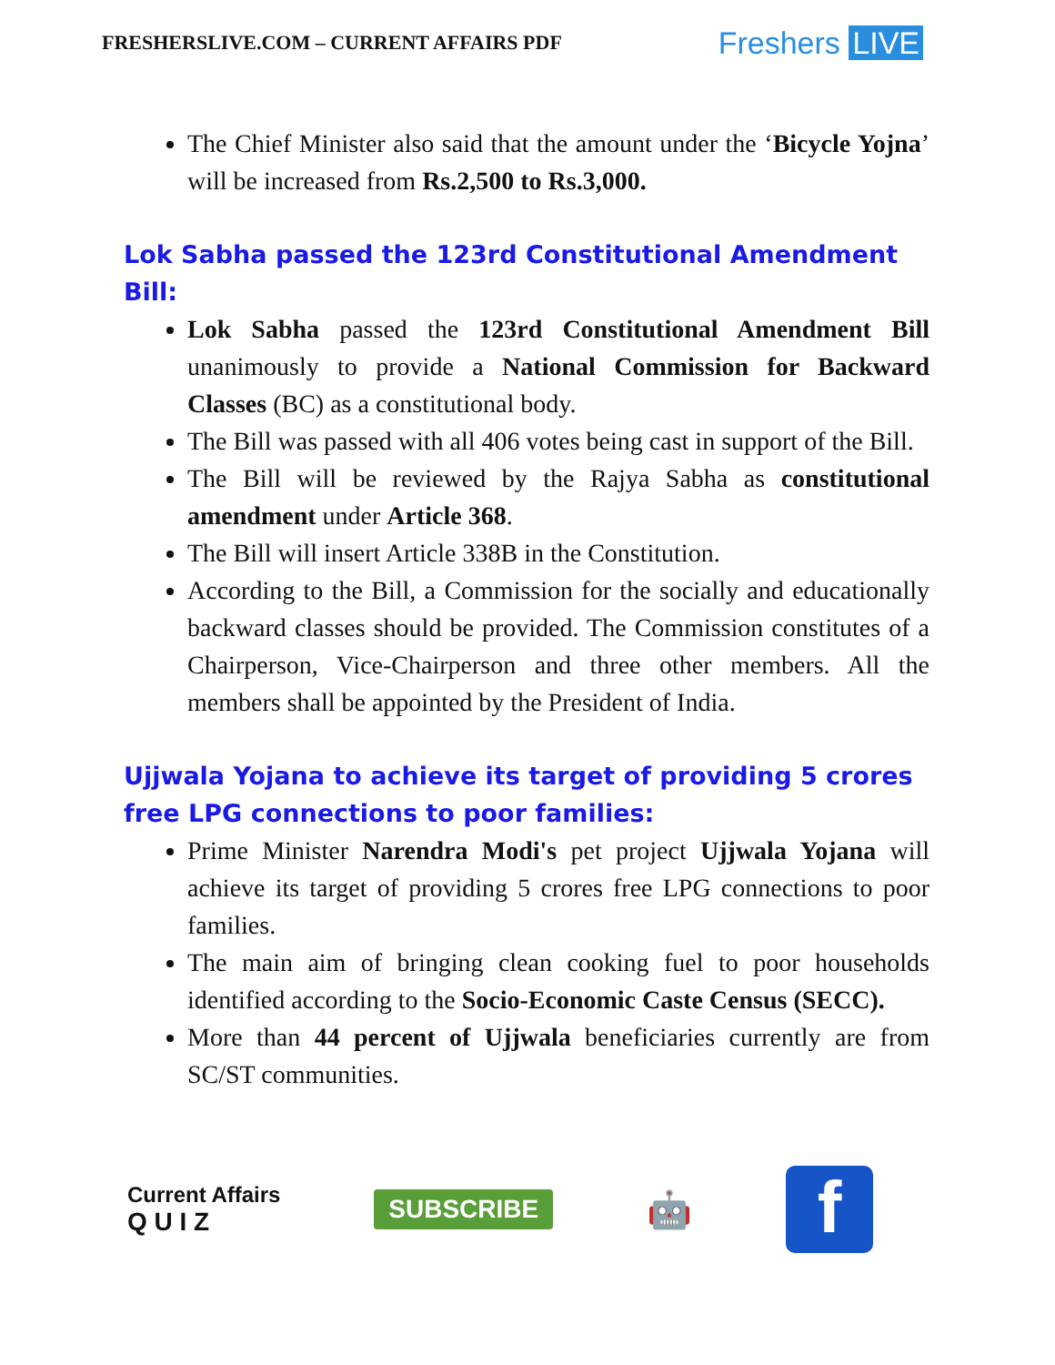FRESHERSLIVE.COM – CURRENT AFFAIRS PDF
Freshers LIVE
The Chief Minister also said that the amount under the ‘Bicycle Yojna’ will be increased from Rs.2,500 to Rs.3,000.
Lok Sabha passed the 123rd Constitutional Amendment Bill:
Lok Sabha passed the 123rd Constitutional Amendment Bill unanimously to provide a National Commission for Backward Classes (BC) as a constitutional body.
The Bill was passed with all 406 votes being cast in support of the Bill.
The Bill will be reviewed by the Rajya Sabha as constitutional amendment under Article 368.
The Bill will insert Article 338B in the Constitution.
According to the Bill, a Commission for the socially and educationally backward classes should be provided. The Commission constitutes of a Chairperson, Vice-Chairperson and three other members. All the members shall be appointed by the President of India.
Ujjwala Yojana to achieve its target of providing 5 crores free LPG connections to poor families:
Prime Minister Narendra Modi's pet project Ujjwala Yojana will achieve its target of providing 5 crores free LPG connections to poor families.
The main aim of bringing clean cooking fuel to poor households identified according to the Socio-Economic Caste Census (SECC).
More than 44 percent of Ujjwala beneficiaries currently are from SC/ST communities.
Current Affairs
Q U I Z
SUBSCRIBE
🤖
f